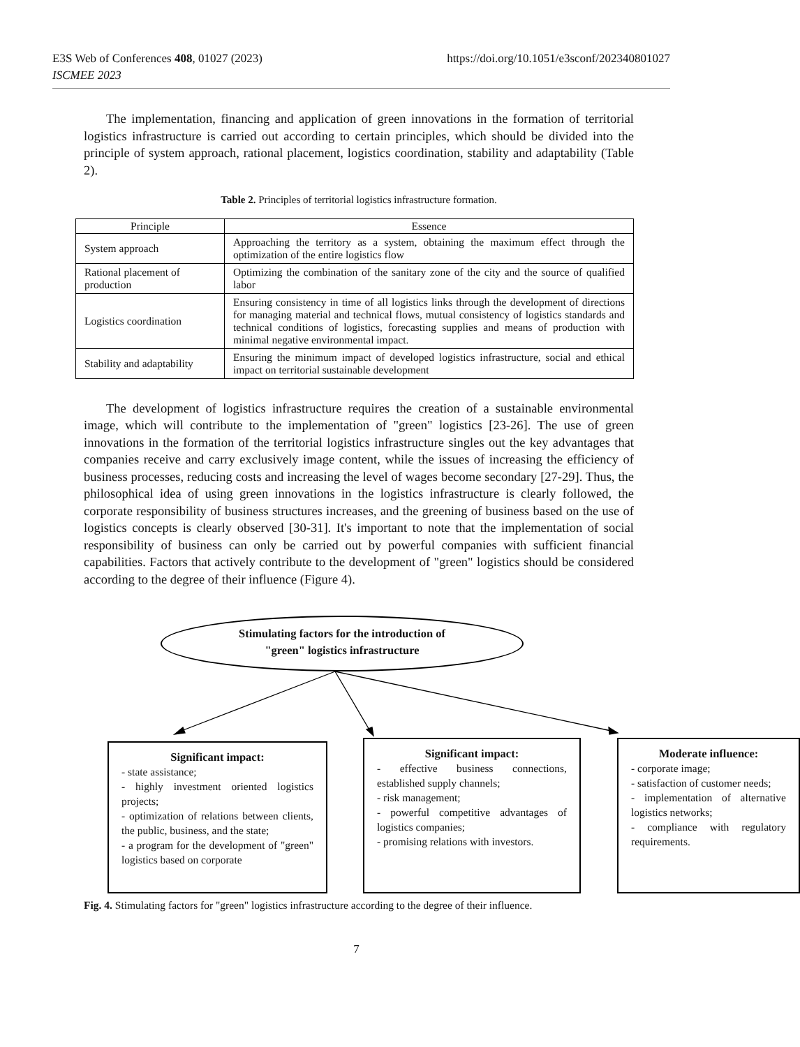https://doi.org/10.1051/e3sconf/202340801027 E3S Web of Conferences 408, 01027 (2023)
ISCMEE 2023
The implementation, financing and application of green innovations in the formation of territorial logistics infrastructure is carried out according to certain principles, which should be divided into the principle of system approach, rational placement, logistics coordination, stability and adaptability (Table 2).
Table 2. Principles of territorial logistics infrastructure formation.
| Principle | Essence |
| --- | --- |
| System approach | Approaching the territory as a system, obtaining the maximum effect through the optimization of the entire logistics flow |
| Rational placement of production | Optimizing the combination of the sanitary zone of the city and the source of qualified labor |
| Logistics coordination | Ensuring consistency in time of all logistics links through the development of directions for managing material and technical flows, mutual consistency of logistics standards and technical conditions of logistics, forecasting supplies and means of production with minimal negative environmental impact. |
| Stability and adaptability | Ensuring the minimum impact of developed logistics infrastructure, social and ethical impact on territorial sustainable development |
The development of logistics infrastructure requires the creation of a sustainable environmental image, which will contribute to the implementation of "green" logistics [23-26]. The use of green innovations in the formation of the territorial logistics infrastructure singles out the key advantages that companies receive and carry exclusively image content, while the issues of increasing the efficiency of business processes, reducing costs and increasing the level of wages become secondary [27-29]. Thus, the philosophical idea of using green innovations in the logistics infrastructure is clearly followed, the corporate responsibility of business structures increases, and the greening of business based on the use of logistics concepts is clearly observed [30-31]. It's important to note that the implementation of social responsibility of business can only be carried out by powerful companies with sufficient financial capabilities. Factors that actively contribute to the development of "green" logistics should be considered according to the degree of their influence (Figure 4).
Stimulating factors for the introduction of
"green" logistics infrastructure
Significant impact:
- state assistance;
- highly investment oriented logistics projects;
- optimization of relations between clients, the public, business, and the state;
- a program for the development of "green" logistics based on corporate
Significant impact:
- effective business connections, established supply channels;
- risk management;
- powerful competitive advantages of logistics companies;
- promising relations with investors.
Moderate influence:
- corporate image;
- satisfaction of customer needs;
- implementation of alternative logistics networks;
- compliance with regulatory requirements.
Fig. 4. Stimulating factors for "green" logistics infrastructure according to the degree of their influence.
7